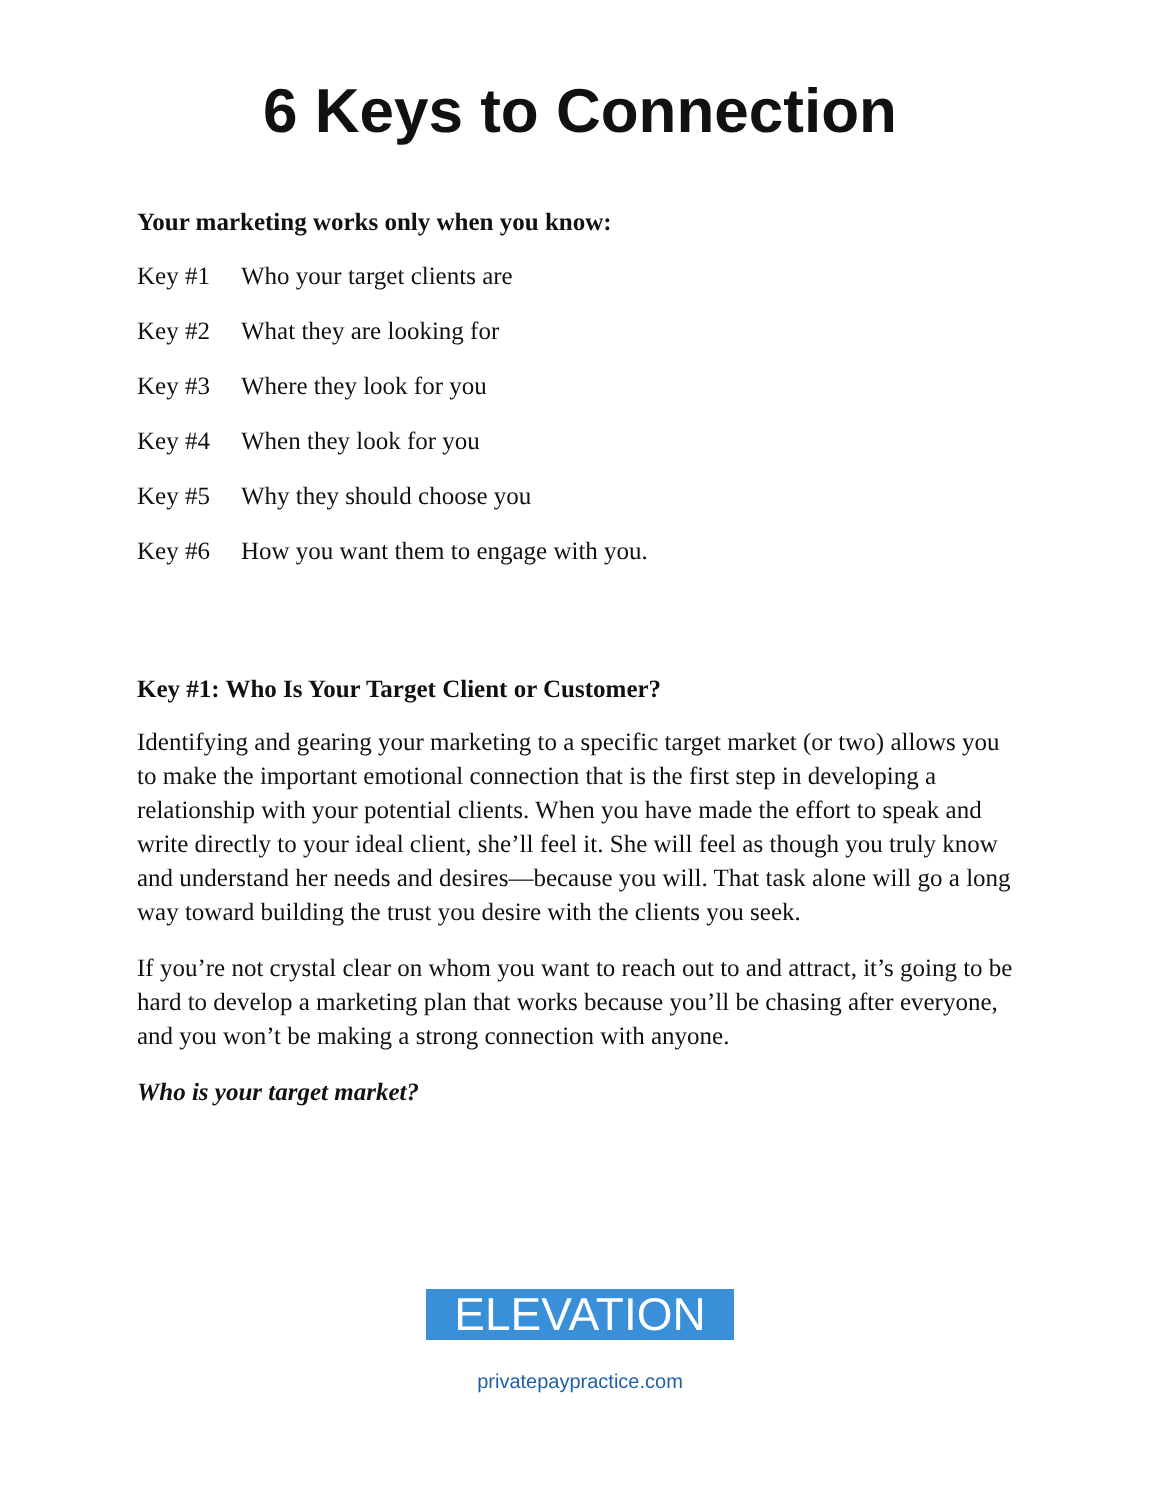6 Keys to Connection
Your marketing works only when you know:
Key #1 Who your target clients are
Key #2 What they are looking for
Key #3 Where they look for you
Key #4 When they look for you
Key #5 Why they should choose you
Key #6 How you want them to engage with you.
Key #1: Who Is Your Target Client or Customer?
Identifying and gearing your marketing to a specific target market (or two) allows you to make the important emotional connection that is the first step in developing a relationship with your potential clients. When you have made the effort to speak and write directly to your ideal client, she’ll feel it. She will feel as though you truly know and understand her needs and desires—because you will. That task alone will go a long way toward building the trust you desire with the clients you seek.
If you’re not crystal clear on whom you want to reach out to and attract, it’s going to be hard to develop a marketing plan that works because you’ll be chasing after everyone, and you won’t be making a strong connection with anyone.
Who is your target market?
ELEVATION
privatepaypractice.com